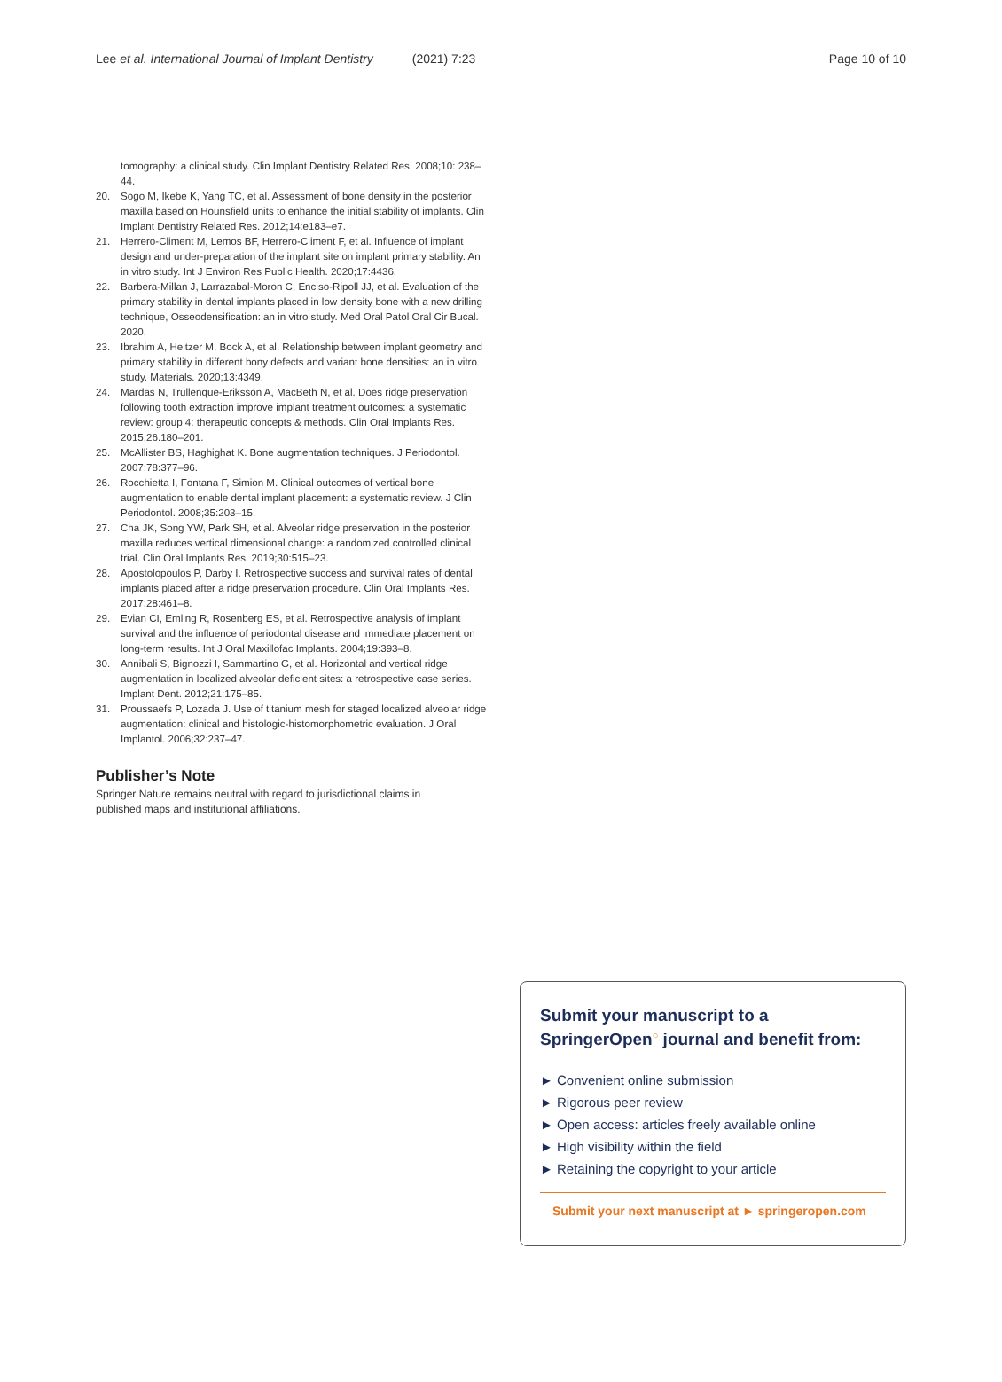Lee et al. International Journal of Implant Dentistry (2021) 7:23
Page 10 of 10
tomography: a clinical study. Clin Implant Dentistry Related Res. 2008;10: 238–44.
20. Sogo M, Ikebe K, Yang TC, et al. Assessment of bone density in the posterior maxilla based on Hounsfield units to enhance the initial stability of implants. Clin Implant Dentistry Related Res. 2012;14:e183–e7.
21. Herrero-Climent M, Lemos BF, Herrero-Climent F, et al. Influence of implant design and under-preparation of the implant site on implant primary stability. An in vitro study. Int J Environ Res Public Health. 2020;17:4436.
22. Barbera-Millan J, Larrazabal-Moron C, Enciso-Ripoll JJ, et al. Evaluation of the primary stability in dental implants placed in low density bone with a new drilling technique, Osseodensification: an in vitro study. Med Oral Patol Oral Cir Bucal. 2020.
23. Ibrahim A, Heitzer M, Bock A, et al. Relationship between implant geometry and primary stability in different bony defects and variant bone densities: an in vitro study. Materials. 2020;13:4349.
24. Mardas N, Trullenque-Eriksson A, MacBeth N, et al. Does ridge preservation following tooth extraction improve implant treatment outcomes: a systematic review: group 4: therapeutic concepts & methods. Clin Oral Implants Res. 2015;26:180–201.
25. McAllister BS, Haghighat K. Bone augmentation techniques. J Periodontol. 2007;78:377–96.
26. Rocchietta I, Fontana F, Simion M. Clinical outcomes of vertical bone augmentation to enable dental implant placement: a systematic review. J Clin Periodontol. 2008;35:203–15.
27. Cha JK, Song YW, Park SH, et al. Alveolar ridge preservation in the posterior maxilla reduces vertical dimensional change: a randomized controlled clinical trial. Clin Oral Implants Res. 2019;30:515–23.
28. Apostolopoulos P, Darby I. Retrospective success and survival rates of dental implants placed after a ridge preservation procedure. Clin Oral Implants Res. 2017;28:461–8.
29. Evian CI, Emling R, Rosenberg ES, et al. Retrospective analysis of implant survival and the influence of periodontal disease and immediate placement on long-term results. Int J Oral Maxillofac Implants. 2004;19:393–8.
30. Annibali S, Bignozzi I, Sammartino G, et al. Horizontal and vertical ridge augmentation in localized alveolar deficient sites: a retrospective case series. Implant Dent. 2012;21:175–85.
31. Proussaefs P, Lozada J. Use of titanium mesh for staged localized alveolar ridge augmentation: clinical and histologic-histomorphometric evaluation. J Oral Implantol. 2006;32:237–47.
Publisher’s Note
Springer Nature remains neutral with regard to jurisdictional claims in published maps and institutional affiliations.
Submit your manuscript to a SpringerOpen<sup>○</sup> journal and benefit from:
► Convenient online submission
► Rigorous peer review
► Open access: articles freely available online
► High visibility within the field
► Retaining the copyright to your article
Submit your next manuscript at ► springeropen.com